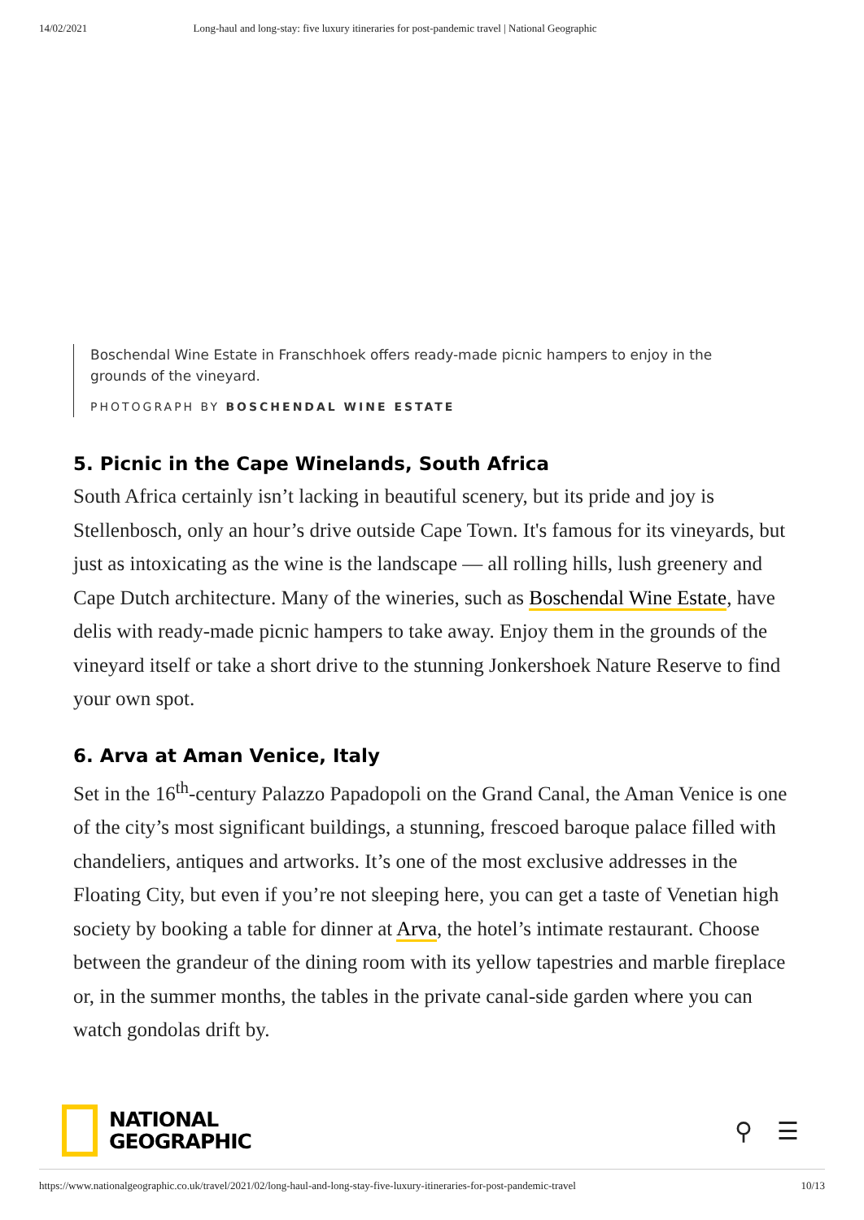14/02/2021 Long-haul and long-stay: five luxury itineraries for post-pandemic travel | National Geographic
Boschendal Wine Estate in Franschhoek offers ready-made picnic hampers to enjoy in the grounds of the vineyard.
PHOTOGRAPH BY BOSCHENDAL WINE ESTATE
5. Picnic in the Cape Winelands, South Africa
South Africa certainly isn’t lacking in beautiful scenery, but its pride and joy is Stellenbosch, only an hour’s drive outside Cape Town. It's famous for its vineyards, but just as intoxicating as the wine is the landscape — all rolling hills, lush greenery and Cape Dutch architecture. Many of the wineries, such as Boschendal Wine Estate, have delis with ready-made picnic hampers to take away. Enjoy them in the grounds of the vineyard itself or take a short drive to the stunning Jonkershoek Nature Reserve to find your own spot.
6. Arva at Aman Venice, Italy
Set in the 16<sup>th</sup>-century Palazzo Papadopoli on the Grand Canal, the Aman Venice is one of the city’s most significant buildings, a stunning, frescoed baroque palace filled with chandeliers, antiques and artworks. It’s one of the most exclusive addresses in the Floating City, but even if you’re not sleeping here, you can get a taste of Venetian high society by booking a table for dinner at Arva, the hotel’s intimate restaurant. Choose between the grandeur of the dining room with its yellow tapestries and marble fireplace or, in the summer months, the tables in the private canal-side garden where you can watch gondolas drift by.
NATIONAL
GEOGRAPHIC
⚲ ☰
https://www.nationalgeographic.co.uk/travel/2021/02/long-haul-and-long-stay-five-luxury-itineraries-for-post-pandemic-travel 10/13